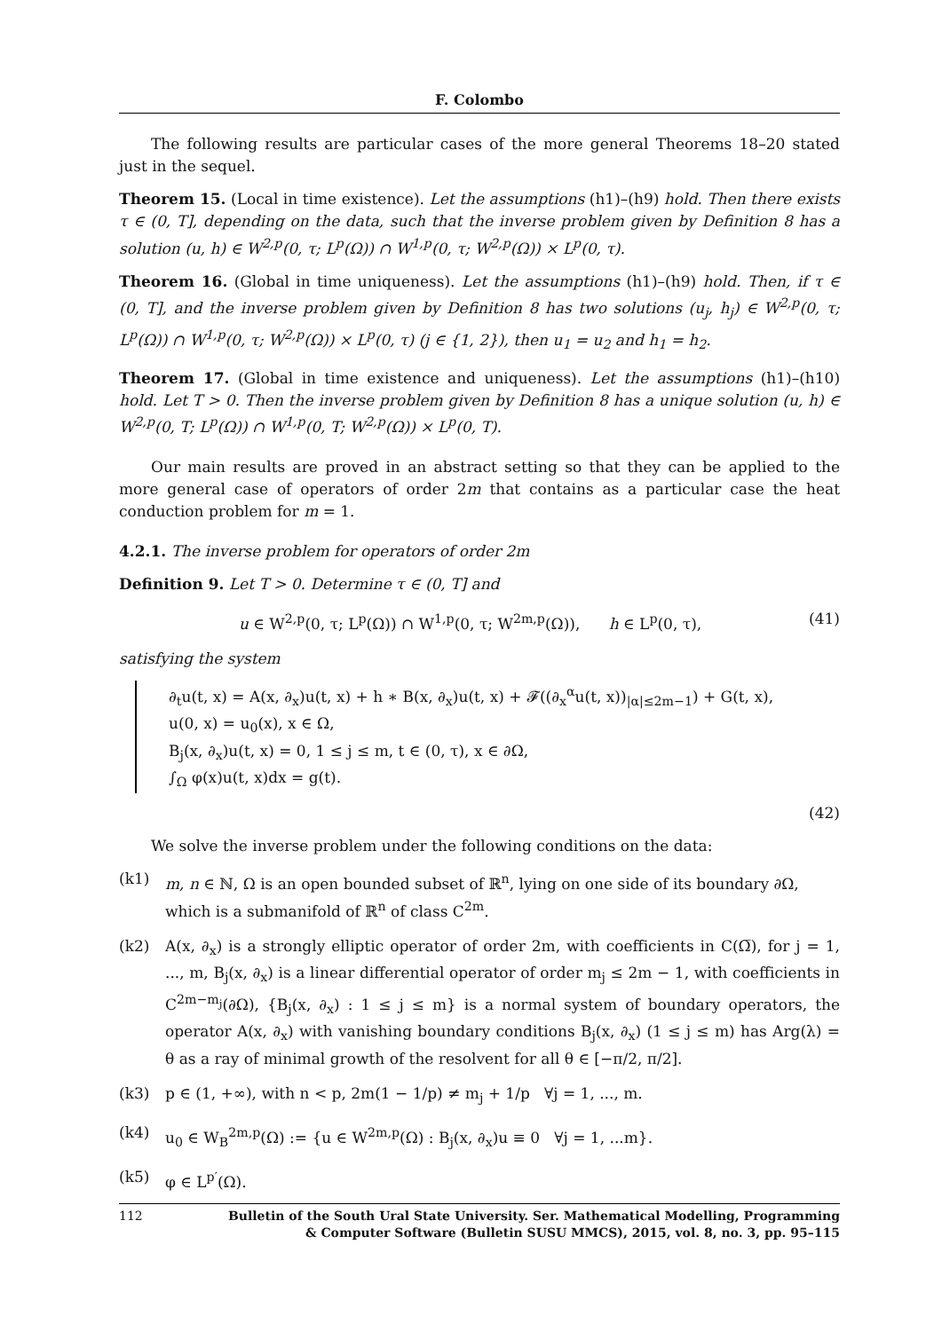F. Colombo
The following results are particular cases of the more general Theorems 18–20 stated just in the sequel.
Theorem 15. (Local in time existence). Let the assumptions (h1)–(h9) hold. Then there exists τ ∈ (0, T], depending on the data, such that the inverse problem given by Definition 8 has a solution (u, h) ∈ W<sup>2,p</sup>(0, τ; L<sup>p</sup>(Ω)) ∩ W<sup>1,p</sup>(0, τ; W<sup>2,p</sup>(Ω)) × L<sup>p</sup>(0, τ).
Theorem 16. (Global in time uniqueness). Let the assumptions (h1)–(h9) hold. Then, if τ ∈ (0, T], and the inverse problem given by Definition 8 has two solutions (u<sub>j</sub>, h<sub>j</sub>) ∈ W<sup>2,p</sup>(0, τ; L<sup>p</sup>(Ω)) ∩ W<sup>1,p</sup>(0, τ; W<sup>2,p</sup>(Ω)) × L<sup>p</sup>(0, τ) (j ∈ {1, 2}), then u<sub>1</sub> = u<sub>2</sub> and h<sub>1</sub> = h<sub>2</sub>.
Theorem 17. (Global in time existence and uniqueness). Let the assumptions (h1)–(h10) hold. Let T > 0. Then the inverse problem given by Definition 8 has a unique solution (u, h) ∈ W<sup>2,p</sup>(0, T; L<sup>p</sup>(Ω)) ∩ W<sup>1,p</sup>(0, T; W<sup>2,p</sup>(Ω)) × L<sup>p</sup>(0, T).
Our main results are proved in an abstract setting so that they can be applied to the more general case of operators of order 2m that contains as a particular case the heat conduction problem for m = 1.
4.2.1. The inverse problem for operators of order 2m
Definition 9. Let T > 0. Determine τ ∈ (0, T] and
u ∈ W<sup>2,p</sup>(0, τ; L<sup>p</sup>(Ω)) ∩ W<sup>1,p</sup>(0, τ; W<sup>2m,p</sup>(Ω)), h ∈ L<sup>p</sup>(0, τ), (41)
satisfying the system
∂<sub>t</sub>u(t, x) = A(x, ∂<sub>x</sub>)u(t, x) + h ∗ B(x, ∂<sub>x</sub>)u(t, x) + 𝓕((∂<sub>x</sub><sup>α</sup>u(t, x))<sub>|α|≤2m−1</sub>) + G(t, x),
u(0, x) = u<sub>0</sub>(x), x ∈ Ω,
B<sub>j</sub>(x, ∂<sub>x</sub>)u(t, x) = 0, 1 ≤ j ≤ m, t ∈ (0, τ), x ∈ ∂Ω,
∫<sub>Ω</sub> φ(x)u(t, x)dx = g(t).
(42)
We solve the inverse problem under the following conditions on the data:
(k1) m, n ∈ ℕ, Ω is an open bounded subset of ℝ<sup>n</sup>, lying on one side of its boundary ∂Ω, which is a submanifold of ℝ<sup>n</sup> of class C<sup>2m</sup>.
(k2) A(x, ∂<sub>x</sub>) is a strongly elliptic operator of order 2m, with coefficients in C(Ω̅), for j = 1, ..., m, B<sub>j</sub>(x, ∂<sub>x</sub>) is a linear differential operator of order m<sub>j</sub> ≤ 2m − 1, with coefficients in C<sup>2m−m<sub>j</sub></sup>(∂Ω), {B<sub>j</sub>(x, ∂<sub>x</sub>) : 1 ≤ j ≤ m} is a normal system of boundary operators, the operator A(x, ∂<sub>x</sub>) with vanishing boundary conditions B<sub>j</sub>(x, ∂<sub>x</sub>) (1 ≤ j ≤ m) has Arg(λ) = θ as a ray of minimal growth of the resolvent for all θ ∈ [−π/2, π/2].
(k3) p ∈ (1, +∞), with n < p, 2m(1 − 1/p) ≠ m<sub>j</sub> + 1/p ∀j = 1, ..., m.
(k4) u<sub>0</sub> ∈ W<sub>B</sub><sup>2m,p</sup>(Ω) := {u ∈ W<sup>2m,p</sup>(Ω) : B<sub>j</sub>(x, ∂<sub>x</sub>)u ≡ 0 ∀j = 1, ...m}.
(k5) φ ∈ L<sup>p′</sup>(Ω).
112 Bulletin of the South Ural State University. Ser. Mathematical Modelling, Programming
& Computer Software (Bulletin SUSU MMCS), 2015, vol. 8, no. 3, pp. 95–115